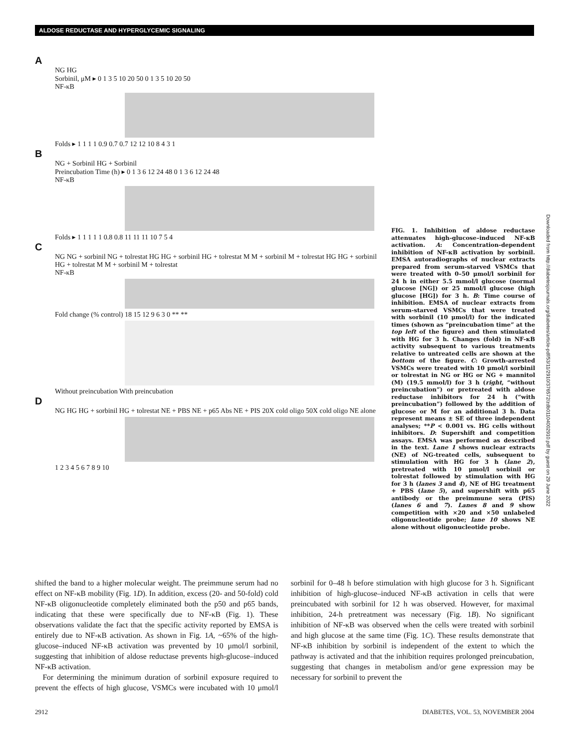ALDOSE REDUCTASE AND HYPERGLYCEMIC SIGNALING
A
NG HG
Sorbinil, μM ▸ 0 1 3 5 10 20 50 0 1 3 5 10 20 50
NF-κB
Folds ▸ 1 1 1 1 0.9 0.7 0.7 12 12 10 8 4 3 1
B
NG + Sorbinil HG + Sorbinil
Preincubation Time (h) ▸ 0 1 3 6 12 24 48 0 1 3 6 12 24 48
NF-κB
Folds ▸ 1 1 1 1 1 0.8 0.8 11 11 11 10 7 5 4
C
NG NG + sorbinil NG + tolrestat HG HG + sorbinil HG + tolrestat M M + sorbinil M + tolrestat HG HG + sorbinil HG + tolrestat M M + sorbinil M + tolrestat
NF-κB
Fold change (% control) 18 15 12 9 6 3 0 ** **
Without preincubation With preincubation
D
NG HG HG + sorbinil HG + tolrestat NE + PBS NE + p65 Abs NE + PIS 20X cold oligo 50X cold oligo NE alone
1 2 3 4 5 6 7 8 9 10
FIG. 1. Inhibition of aldose reductase attenuates high-glucose–induced NF-κB activation. A: Concentration-dependent inhibition of NF-κB activation by sorbinil. EMSA autoradiographs of nuclear extracts prepared from serum-starved VSMCs that were treated with 0–50 μmol/l sorbinil for 24 h in either 5.5 mmol/l glucose (normal glucose [NG]) or 25 mmol/l glucose (high glucose [HG]) for 3 h. B: Time course of inhibition. EMSA of nuclear extracts from serum-starved VSMCs that were treated with sorbinil (10 μmol/l) for the indicated times (shown as “preincubation time” at the top left of the figure) and then stimulated with HG for 3 h. Changes (fold) in NF-κB activity subsequent to various treatments relative to untreated cells are shown at the bottom of the figure. C: Growth-arrested VSMCs were treated with 10 μmol/l sorbinil or tolrestat in NG or HG or NG + mannitol (M) (19.5 mmol/l) for 3 h (right, “without preincubation”) or pretreated with aldose reductase inhibitors for 24 h (“with preincubation”) followed by the addition of glucose or M for an additional 3 h. Data represent means ± SE of three independent analyses; **P < 0.001 vs. HG cells without inhibitors. D: Supershift and competition assays. EMSA was performed as described in the text. Lane 1 shows nuclear extracts (NE) of NG-treated cells, subsequent to stimulation with HG for 3 h (lane 2), pretreated with 10 μmol/l sorbinil or tolrestat followed by stimulation with HG for 3 h (lanes 3 and 4), NE of HG treatment + PBS (lane 5), and supershift with p65 antibody or the preimmune sera (PIS) (lanes 6 and 7). Lanes 8 and 9 show competition with ×20 and ×50 unlabeled oligonucleotide probe; lane 10 shows NE alone without oligonucleotide probe.
Downloaded from http://diabetesjournals.org/diabetes/article-pdf/53/11/2910/376572/zdb01104002910.pdf by guest on 29 June 2022
shifted the band to a higher molecular weight. The preimmune serum had no effect on NF-κB mobility (Fig. 1D). In addition, excess (20- and 50-fold) cold NF-κB oligonucleotide completely eliminated both the p50 and p65 bands, indicating that these were specifically due to NF-κB (Fig. 1). These observations validate the fact that the specific activity reported by EMSA is entirely due to NF-κB activation. As shown in Fig. 1A, ~65% of the high-glucose–induced NF-κB activation was prevented by 10 μmol/l sorbinil, suggesting that inhibition of aldose reductase prevents high-glucose–induced NF-κB activation.
For determining the minimum duration of sorbinil exposure required to prevent the effects of high glucose, VSMCs were incubated with 10 μmol/l sorbinil for 0–48 h before stimulation with high glucose for 3 h. Significant inhibition of high-glucose–induced NF-κB activation in cells that were preincubated with sorbinil for 12 h was observed. However, for maximal inhibition, 24-h pretreatment was necessary (Fig. 1B). No significant inhibition of NF-κB was observed when the cells were treated with sorbinil and high glucose at the same time (Fig. 1C). These results demonstrate that NF-κB inhibition by sorbinil is independent of the extent to which the pathway is activated and that the inhibition requires prolonged preincubation, suggesting that changes in metabolism and/or gene expression may be necessary for sorbinil to prevent the
2912 DIABETES, VOL. 53, NOVEMBER 2004